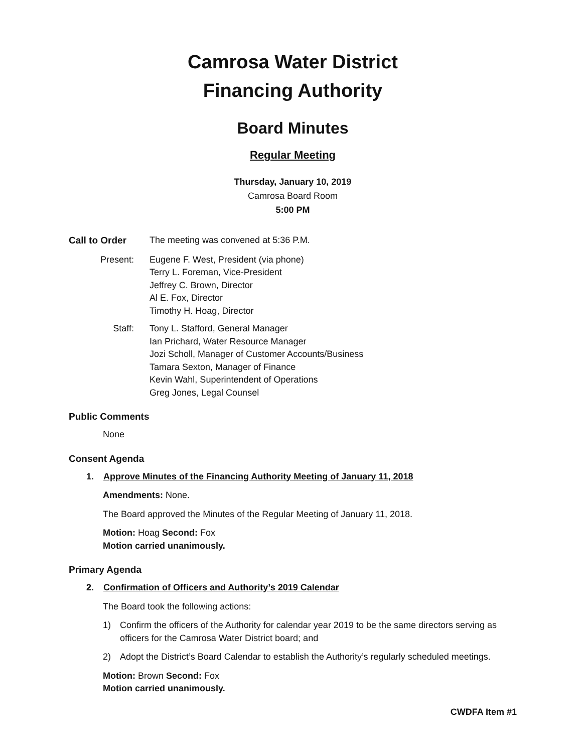Camrosa Water District
Financing Authority
Board Minutes
Regular Meeting
Thursday, January 10, 2019
Camrosa Board Room
5:00 PM
Call to Order The meeting was convened at 5:36 P.M.
Present: Eugene F. West, President (via phone)
Terry L. Foreman, Vice-President
Jeffrey C. Brown, Director
Al E. Fox, Director
Timothy H. Hoag, Director
Staff: Tony L. Stafford, General Manager
Ian Prichard, Water Resource Manager
Jozi Scholl, Manager of Customer Accounts/Business
Tamara Sexton, Manager of Finance
Kevin Wahl, Superintendent of Operations
Greg Jones, Legal Counsel
Public Comments
None
Consent Agenda
1. Approve Minutes of the Financing Authority Meeting of January 11, 2018
Amendments: None.
The Board approved the Minutes of the Regular Meeting of January 11, 2018.
Motion: Hoag Second: Fox
Motion carried unanimously.
Primary Agenda
2. Confirmation of Officers and Authority’s 2019 Calendar
The Board took the following actions:
1) Confirm the officers of the Authority for calendar year 2019 to be the same directors serving as officers for the Camrosa Water District board; and
2) Adopt the District’s Board Calendar to establish the Authority’s regularly scheduled meetings.
Motion: Brown Second: Fox
Motion carried unanimously.
CWDFA Item #1